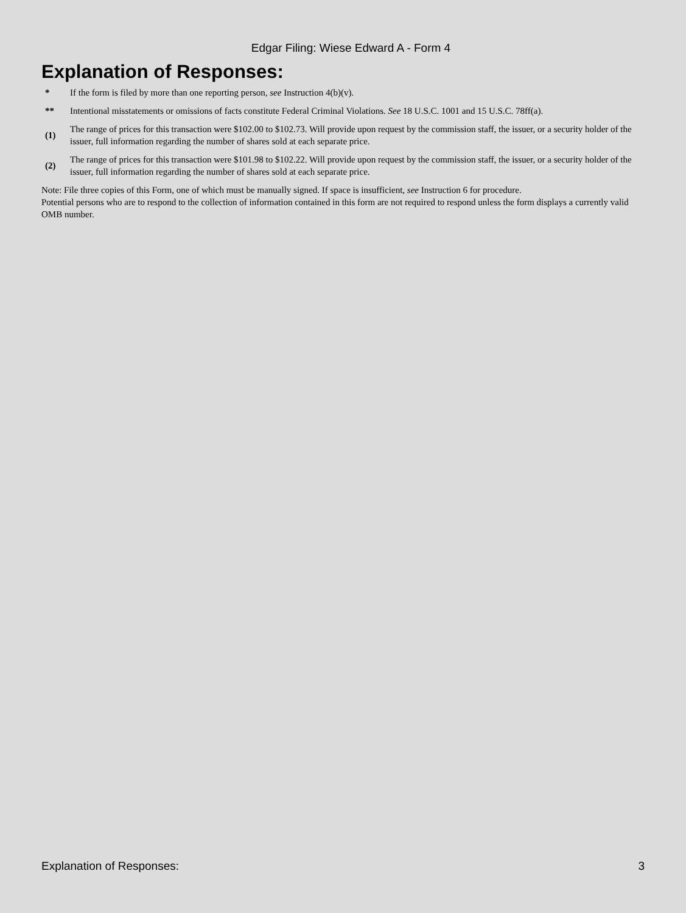Edgar Filing: Wiese Edward A - Form 4
Explanation of Responses:
| * | If the form is filed by more than one reporting person, see Instruction 4(b)(v). |
| ** | Intentional misstatements or omissions of facts constitute Federal Criminal Violations. See 18 U.S.C. 1001 and 15 U.S.C. 78ff(a). |
| (1) | The range of prices for this transaction were $102.00 to $102.73. Will provide upon request by the commission staff, the issuer, or a security holder of the issuer, full information regarding the number of shares sold at each separate price. |
| (2) | The range of prices for this transaction were $101.98 to $102.22. Will provide upon request by the commission staff, the issuer, or a security holder of the issuer, full information regarding the number of shares sold at each separate price. |
Note: File three copies of this Form, one of which must be manually signed. If space is insufficient, see Instruction 6 for procedure.
Potential persons who are to respond to the collection of information contained in this form are not required to respond unless the form displays a currently valid OMB number.
Explanation of Responses: 3